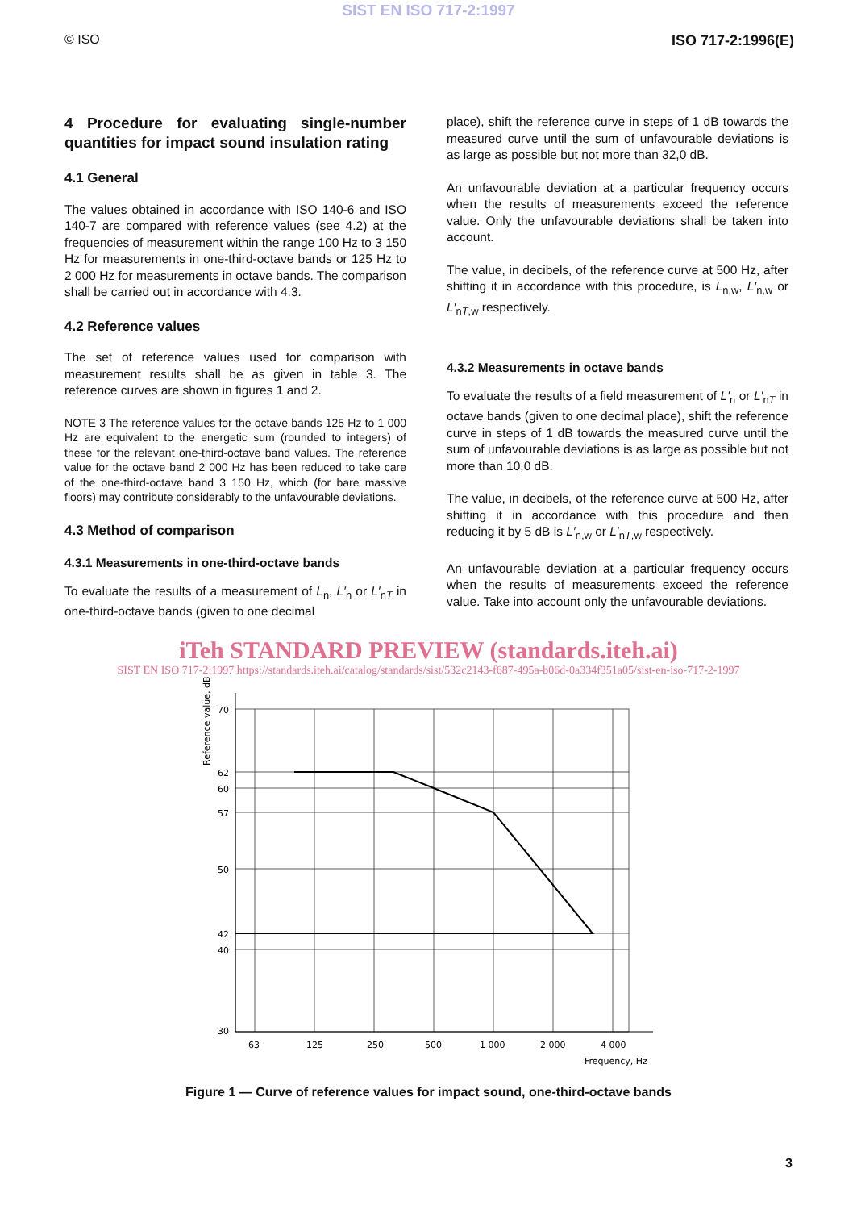SIST EN ISO 717-2:1997
© ISO ISO 717-2:1996(E)
4 Procedure for evaluating single-number quantities for impact sound insulation rating
4.1 General
The values obtained in accordance with ISO 140-6 and ISO 140-7 are compared with reference values (see 4.2) at the frequencies of measurement within the range 100 Hz to 3 150 Hz for measurements in one-third-octave bands or 125 Hz to 2 000 Hz for measurements in octave bands. The comparison shall be carried out in accordance with 4.3.
4.2 Reference values
The set of reference values used for comparison with measurement results shall be as given in table 3. The reference curves are shown in figures 1 and 2.
NOTE 3 The reference values for the octave bands 125 Hz to 1 000 Hz are equivalent to the energetic sum (rounded to integers) of these for the relevant one-third-octave band values. The reference value for the octave band 2 000 Hz has been reduced to take care of the one-third-octave band 3 150 Hz, which (for bare massive floors) may contribute considerably to the unfavourable deviations.
4.3 Method of comparison
4.3.1 Measurements in one-third-octave bands
To evaluate the results of a measurement of L<sub>n</sub>, L′<sub>n</sub> or L′<sub>nT</sub> in one-third-octave bands (given to one decimal
place), shift the reference curve in steps of 1 dB towards the measured curve until the sum of unfavourable deviations is as large as possible but not more than 32,0 dB.
An unfavourable deviation at a particular frequency occurs when the results of measurements exceed the reference value. Only the unfavourable deviations shall be taken into account.
The value, in decibels, of the reference curve at 500 Hz, after shifting it in accordance with this procedure, is L<sub>n,w</sub>, L′<sub>n,w</sub> or L′<sub>nT,w</sub> respectively.
4.3.2 Measurements in octave bands
To evaluate the results of a field measurement of L′<sub>n</sub> or L′<sub>nT</sub> in octave bands (given to one decimal place), shift the reference curve in steps of 1 dB towards the measured curve until the sum of unfavourable deviations is as large as possible but not more than 10,0 dB.
The value, in decibels, of the reference curve at 500 Hz, after shifting it in accordance with this procedure and then reducing it by 5 dB is L′<sub>n,w</sub> or L′<sub>nT,w</sub> respectively.
An unfavourable deviation at a particular frequency occurs when the results of measurements exceed the reference value. Take into account only the unfavourable deviations.
iTeh STANDARD PREVIEW (standards.iteh.ai)
SIST EN ISO 717-2:1997 https://standards.iteh.ai/catalog/standards/sist/532c2143-f687-495a-b06d-0a334f351a05/sist-en-iso-717-2-1997
Reference value, dB
70
62
60
57
50
42
40
30
63
125
250
500
1 000
2 000
4 000
Frequency, Hz
Figure 1 — Curve of reference values for impact sound, one-third-octave bands
3